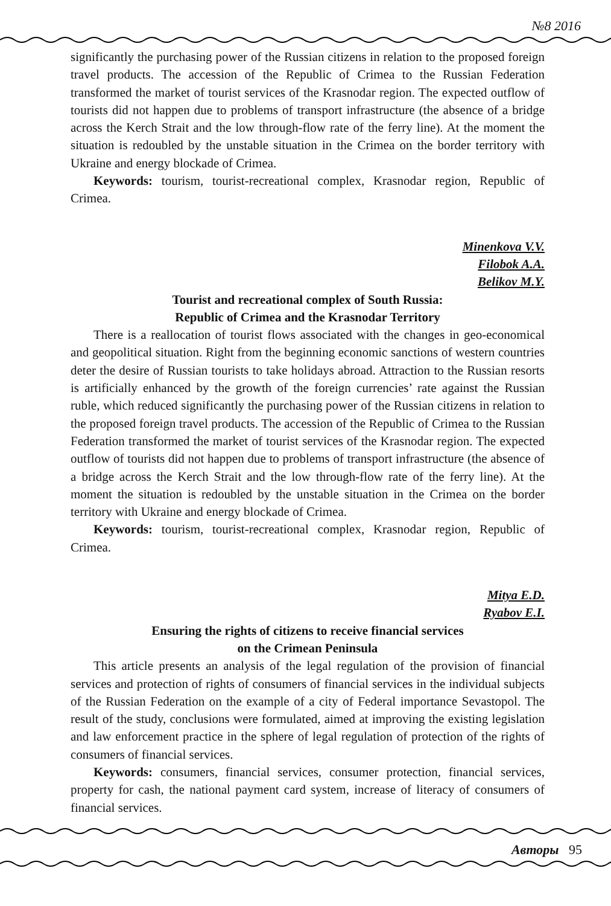№8 2016
significantly the purchasing power of the Russian citizens in relation to the proposed foreign travel products. The accession of the Republic of Crimea to the Russian Federation transformed the market of tourist services of the Krasnodar region. The expected outflow of tourists did not happen due to problems of transport infrastructure (the absence of a bridge across the Kerch Strait and the low through-flow rate of the ferry line). At the moment the situation is redoubled by the unstable situation in the Crimea on the border territory with Ukraine and energy blockade of Crimea.
Keywords: tourism, tourist-recreational complex, Krasnodar region, Republic of Crimea.
Minenkova V.V.
Filobok A.A.
Belikov M.Y.
Tourist and recreational complex of South Russia:
Republic of Crimea and the Krasnodar Territory
There is a reallocation of tourist flows associated with the changes in geo-economical and geopolitical situation. Right from the beginning economic sanctions of western countries deter the desire of Russian tourists to take holidays abroad. Attraction to the Russian resorts is artificially enhanced by the growth of the foreign currencies’ rate against the Russian ruble, which reduced significantly the purchasing power of the Russian citizens in relation to the proposed foreign travel products. The accession of the Republic of Crimea to the Russian Federation transformed the market of tourist services of the Krasnodar region. The expected outflow of tourists did not happen due to problems of transport infrastructure (the absence of a bridge across the Kerch Strait and the low through-flow rate of the ferry line). At the moment the situation is redoubled by the unstable situation in the Crimea on the border territory with Ukraine and energy blockade of Crimea.
Keywords: tourism, tourist-recreational complex, Krasnodar region, Republic of Crimea.
Mitya E.D.
Ryabov E.I.
Ensuring the rights of citizens to receive financial services
on the Crimean Peninsula
This article presents an analysis of the legal regulation of the provision of financial services and protection of rights of consumers of financial services in the individual subjects of the Russian Federation on the example of a city of Federal importance Sevastopol. The result of the study, conclusions were formulated, aimed at improving the existing legislation and law enforcement practice in the sphere of legal regulation of protection of the rights of consumers of financial services.
Keywords: consumers, financial services, consumer protection, financial services, property for cash, the national payment card system, increase of literacy of consumers of financial services.
Авторы 95